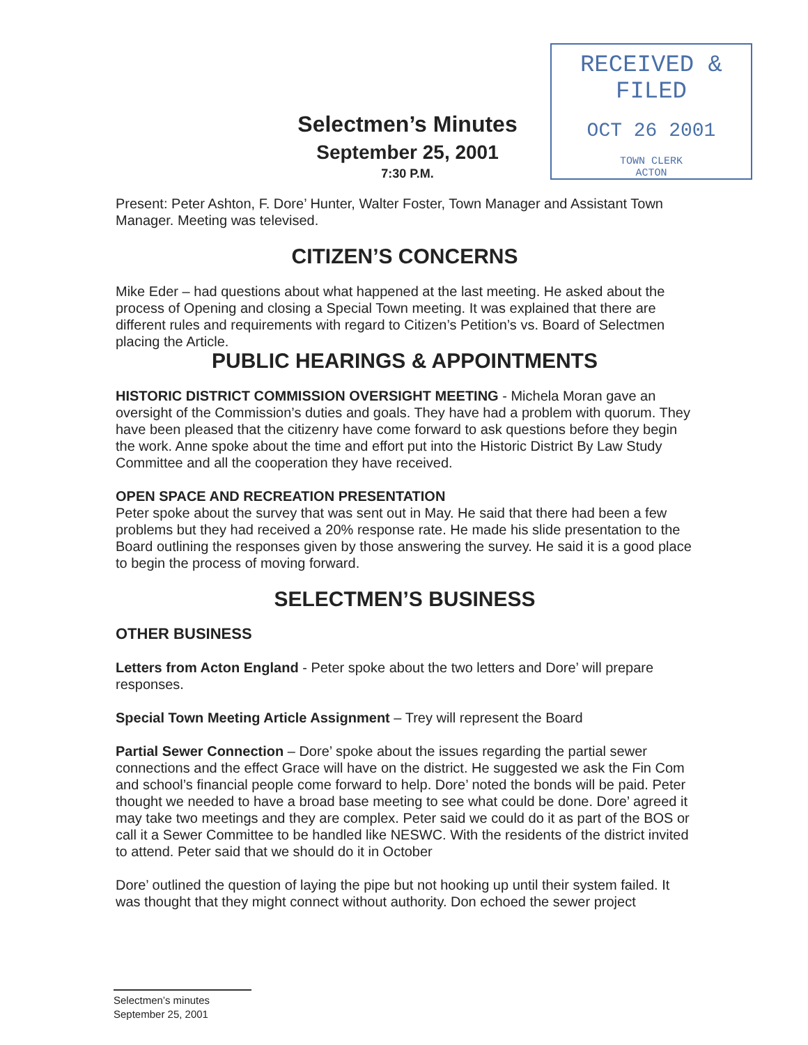RECEIVED & FILED
OCT 26 2001
TOWN CLERK
ACTON
Selectmen’s Minutes
September 25, 2001
7:30 P.M.
Present: Peter Ashton, F. Dore’ Hunter, Walter Foster, Town Manager and Assistant Town Manager. Meeting was televised.
CITIZEN’S CONCERNS
Mike Eder – had questions about what happened at the last meeting. He asked about the process of Opening and closing a Special Town meeting. It was explained that there are different rules and requirements with regard to Citizen’s Petition’s vs. Board of Selectmen placing the Article.
PUBLIC HEARINGS & APPOINTMENTS
HISTORIC DISTRICT COMMISSION OVERSIGHT MEETING - Michela Moran gave an oversight of the Commission’s duties and goals. They have had a problem with quorum. They have been pleased that the citizenry have come forward to ask questions before they begin the work. Anne spoke about the time and effort put into the Historic District By Law Study Committee and all the cooperation they have received.
OPEN SPACE AND RECREATION PRESENTATION
Peter spoke about the survey that was sent out in May. He said that there had been a few problems but they had received a 20% response rate. He made his slide presentation to the Board outlining the responses given by those answering the survey. He said it is a good place to begin the process of moving forward.
SELECTMEN’S BUSINESS
OTHER BUSINESS
Letters from Acton England - Peter spoke about the two letters and Dore’ will prepare responses.
Special Town Meeting Article Assignment – Trey will represent the Board
Partial Sewer Connection – Dore’ spoke about the issues regarding the partial sewer connections and the effect Grace will have on the district. He suggested we ask the Fin Com and school’s financial people come forward to help. Dore’ noted the bonds will be paid. Peter thought we needed to have a broad base meeting to see what could be done. Dore’ agreed it may take two meetings and they are complex. Peter said we could do it as part of the BOS or call it a Sewer Committee to be handled like NESWC. With the residents of the district invited to attend. Peter said that we should do it in October
Dore’ outlined the question of laying the pipe but not hooking up until their system failed. It was thought that they might connect without authority. Don echoed the sewer project
Selectmen’s minutes
September 25, 2001